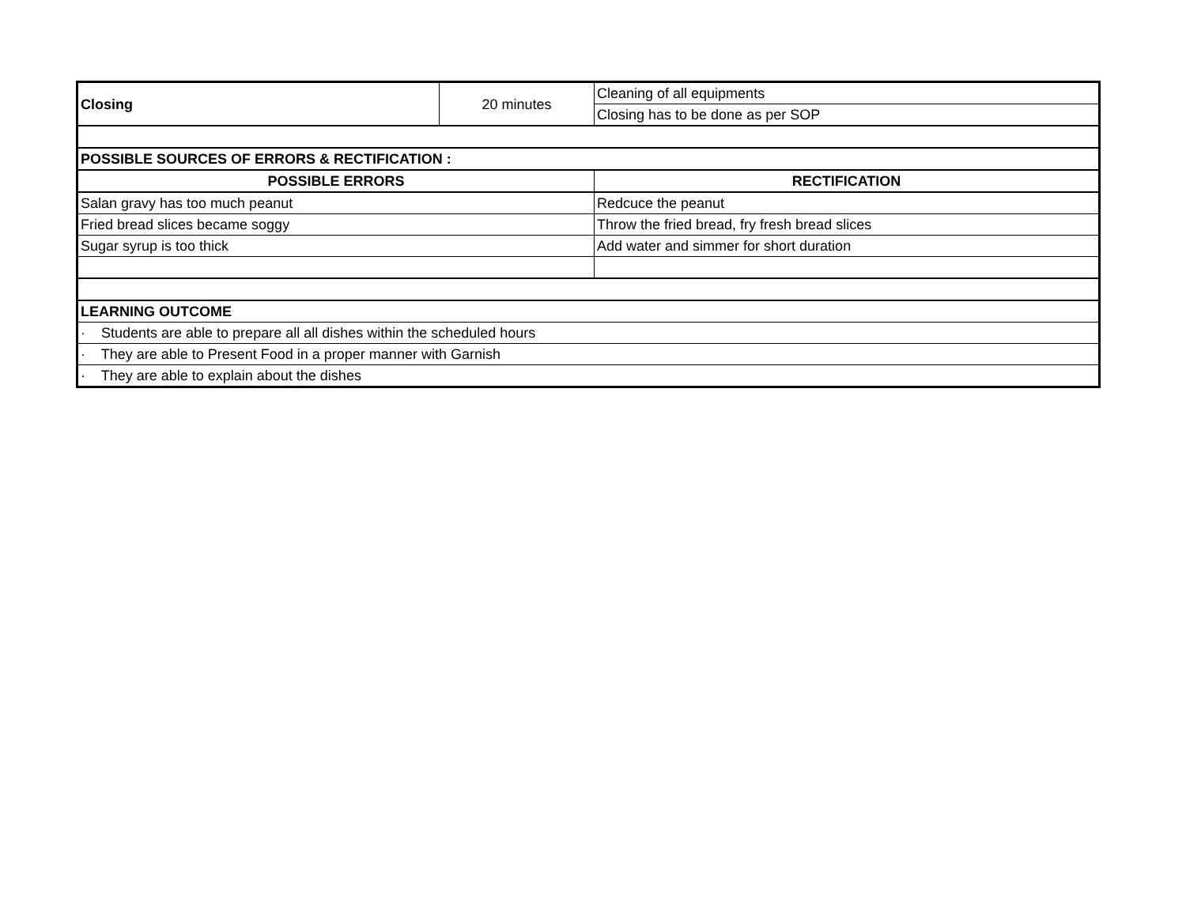| Closing | 20 minutes | Cleaning of all equipments |
| | | Closing has to be done as per SOP |
| POSSIBLE SOURCES OF ERRORS & RECTIFICATION : | | |
| POSSIBLE ERRORS | | RECTIFICATION |
| Salan gravy has too much peanut | | Redcuce the peanut |
| Fried bread slices became soggy | | Throw the fried bread, fry fresh bread slices |
| Sugar syrup is too thick | | Add water and simmer for short duration |
| LEARNING OUTCOME | | |
| · Students are able to prepare all all dishes within the scheduled hours | | |
| · They are able to Present Food in a proper manner with Garnish | | |
| · They are able to explain about the dishes | | |